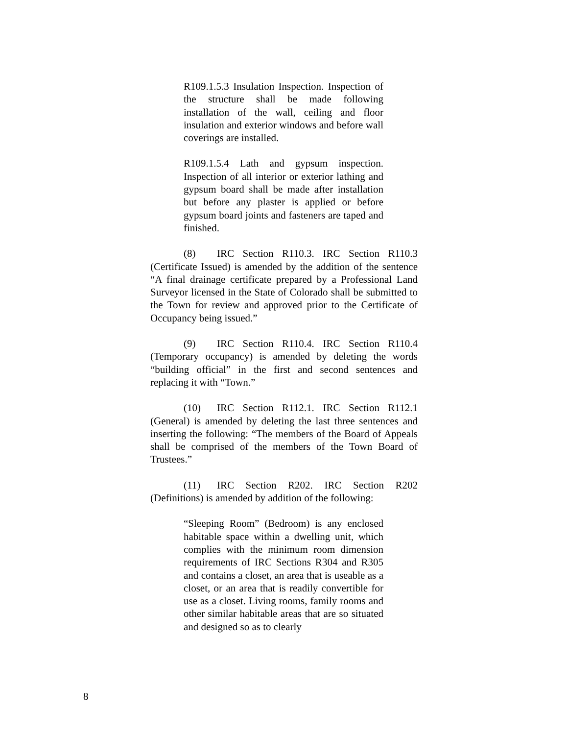R109.1.5.3 Insulation Inspection. Inspection of the structure shall be made following installation of the wall, ceiling and floor insulation and exterior windows and before wall coverings are installed.
R109.1.5.4 Lath and gypsum inspection. Inspection of all interior or exterior lathing and gypsum board shall be made after installation but before any plaster is applied or before gypsum board joints and fasteners are taped and finished.
(8) IRC Section R110.3. IRC Section R110.3 (Certificate Issued) is amended by the addition of the sentence “A final drainage certificate prepared by a Professional Land Surveyor licensed in the State of Colorado shall be submitted to the Town for review and approved prior to the Certificate of Occupancy being issued.”
(9) IRC Section R110.4. IRC Section R110.4 (Temporary occupancy) is amended by deleting the words “building official” in the first and second sentences and replacing it with “Town.”
(10) IRC Section R112.1. IRC Section R112.1 (General) is amended by deleting the last three sentences and inserting the following: “The members of the Board of Appeals shall be comprised of the members of the Town Board of Trustees.”
(11) IRC Section R202. IRC Section R202 (Definitions) is amended by addition of the following:
“Sleeping Room” (Bedroom) is any enclosed habitable space within a dwelling unit, which complies with the minimum room dimension requirements of IRC Sections R304 and R305 and contains a closet, an area that is useable as a closet, or an area that is readily convertible for use as a closet. Living rooms, family rooms and other similar habitable areas that are so situated and designed so as to clearly
8